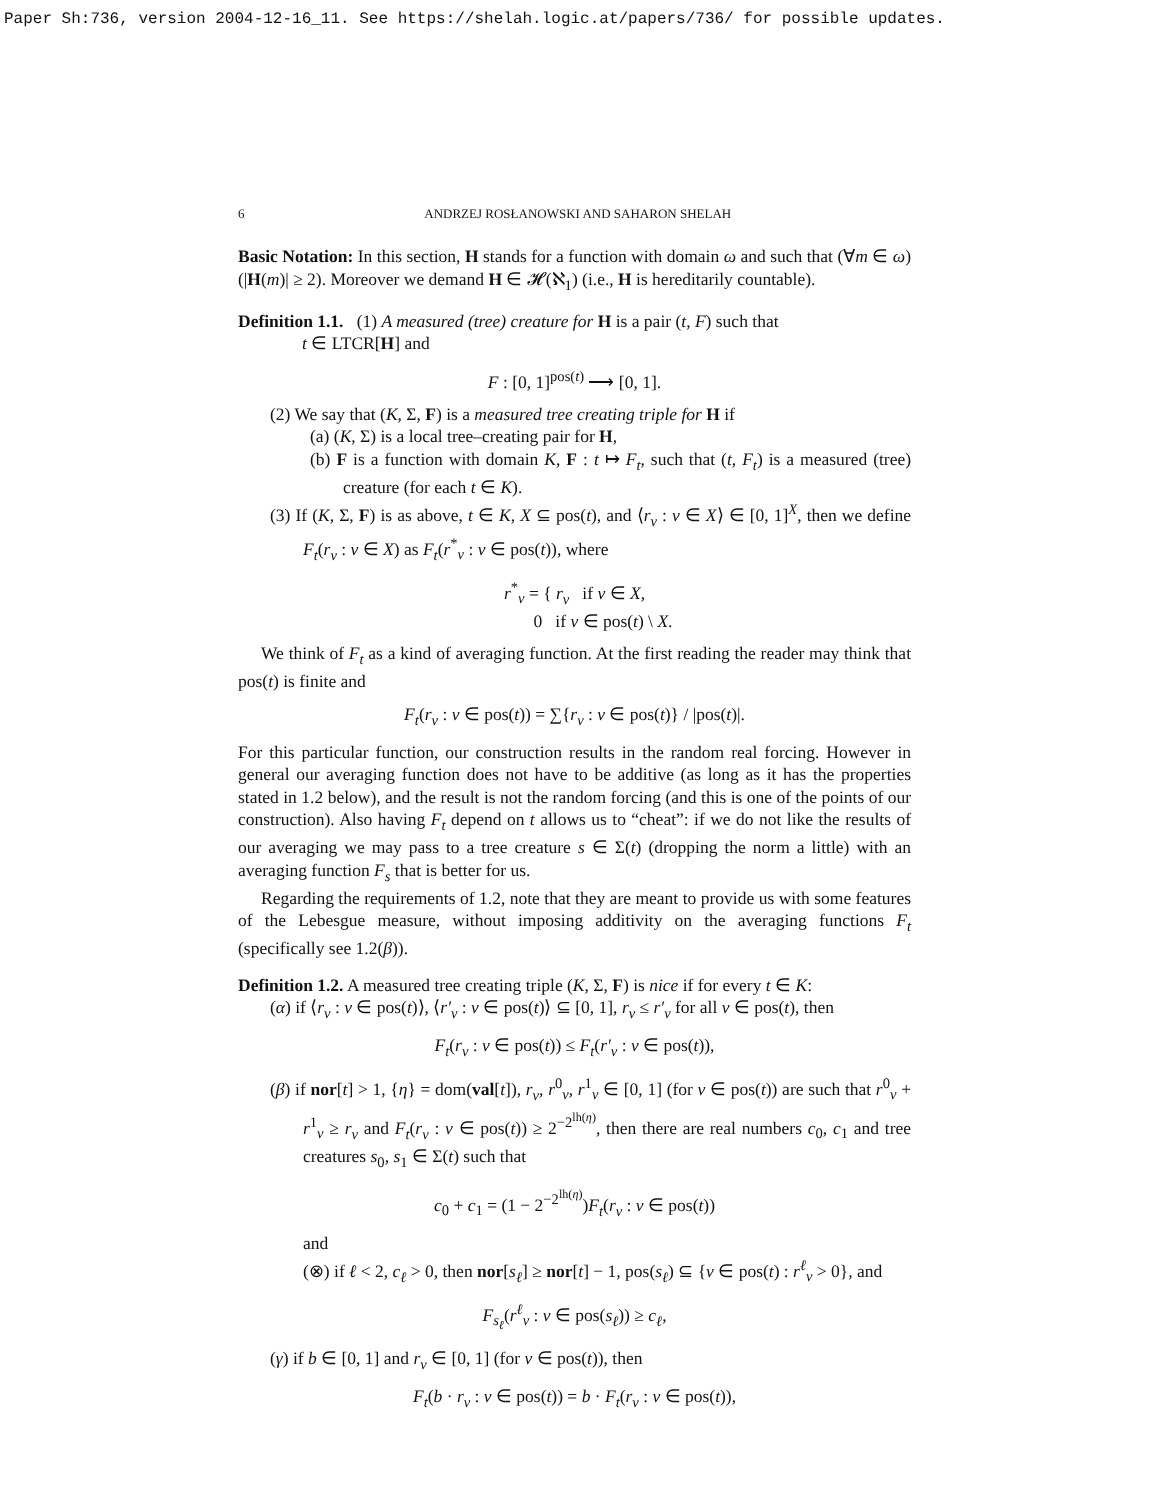Paper Sh:736, version 2004-12-16_11. See https://shelah.logic.at/papers/736/ for possible updates.
6 ANDRZEJ ROSŁANOWSKI AND SAHARON SHELAH
Basic Notation: In this section, H stands for a function with domain ω and such that (∀m ∈ ω)(|H(m)| ≥ 2). Moreover we demand H ∈ 𝓗(ℵ<sub>1</sub>) (i.e., H is hereditarily countable).
Definition 1.1. (1) A measured (tree) creature for H is a pair (t, F) such that
t ∈ LTCR[H] and
F : [0, 1]<sup>pos(t)</sup> ⟶ [0, 1].
(2) We say that (K, Σ, F) is a measured tree creating triple for H if
(a) (K, Σ) is a local tree–creating pair for H,
(b) F is a function with domain K, F : t ↦ F<sub>t</sub>, such that (t, F<sub>t</sub>) is a measured (tree) creature (for each t ∈ K).
(3) If (K, Σ, F) is as above, t ∈ K, X ⊆ pos(t), and ⟨r<sub>ν</sub> : ν ∈ X⟩ ∈ [0, 1]<sup>X</sup>, then we define F<sub>t</sub>(r<sub>ν</sub> : ν ∈ X) as F<sub>t</sub>(r<sup>*</sup><sub>ν</sub> : ν ∈ pos(t)), where
r<sup>*</sup><sub>ν</sub> = { r<sub>ν</sub> if ν ∈ X,
0 if ν ∈ pos(t) \ X.
We think of F<sub>t</sub> as a kind of averaging function. At the first reading the reader may think that pos(t) is finite and
F<sub>t</sub>(r<sub>ν</sub> : ν ∈ pos(t)) = ∑{r<sub>ν</sub> : ν ∈ pos(t)} / |pos(t)|.
For this particular function, our construction results in the random real forcing. However in general our averaging function does not have to be additive (as long as it has the properties stated in 1.2 below), and the result is not the random forcing (and this is one of the points of our construction). Also having F<sub>t</sub> depend on t allows us to “cheat”: if we do not like the results of our averaging we may pass to a tree creature s ∈ Σ(t) (dropping the norm a little) with an averaging function F<sub>s</sub> that is better for us.
Regarding the requirements of 1.2, note that they are meant to provide us with some features of the Lebesgue measure, without imposing additivity on the averaging functions F<sub>t</sub> (specifically see 1.2(β)).
Definition 1.2. A measured tree creating triple (K, Σ, F) is nice if for every t ∈ K:
(α) if ⟨r<sub>ν</sub> : ν ∈ pos(t)⟩, ⟨r′<sub>ν</sub> : ν ∈ pos(t)⟩ ⊆ [0, 1], r<sub>ν</sub> ≤ r′<sub>ν</sub> for all ν ∈ pos(t), then
F<sub>t</sub>(r<sub>ν</sub> : ν ∈ pos(t)) ≤ F<sub>t</sub>(r′<sub>ν</sub> : ν ∈ pos(t)),
(β) if nor[t] > 1, {η} = dom(val[t]), r<sub>ν</sub>, r<sup>0</sup><sub>ν</sub>, r<sup>1</sup><sub>ν</sub> ∈ [0, 1] (for ν ∈ pos(t)) are such that r<sup>0</sup><sub>ν</sub> + r<sup>1</sup><sub>ν</sub> ≥ r<sub>ν</sub> and F<sub>t</sub>(r<sub>ν</sub> : ν ∈ pos(t)) ≥ 2<sup>−2<sup>lh(η)</sup></sup>, then there are real numbers c<sub>0</sub>, c<sub>1</sub> and tree creatures s<sub>0</sub>, s<sub>1</sub> ∈ Σ(t) such that
c<sub>0</sub> + c<sub>1</sub> = (1 − 2<sup>−2<sup>lh(η)</sup></sup>)F<sub>t</sub>(r<sub>ν</sub> : ν ∈ pos(t))
and
(⊗) if ℓ < 2, c<sub>ℓ</sub> > 0, then nor[s<sub>ℓ</sub>] ≥ nor[t] − 1, pos(s<sub>ℓ</sub>) ⊆ {ν ∈ pos(t) : r<sup>ℓ</sup><sub>ν</sub> > 0}, and
F<sub>s<sub>ℓ</sub></sub>(r<sup>ℓ</sup><sub>ν</sub> : ν ∈ pos(s<sub>ℓ</sub>)) ≥ c<sub>ℓ</sub>,
(γ) if b ∈ [0, 1] and r<sub>ν</sub> ∈ [0, 1] (for ν ∈ pos(t)), then
F<sub>t</sub>(b · r<sub>ν</sub> : ν ∈ pos(t)) = b · F<sub>t</sub>(r<sub>ν</sub> : ν ∈ pos(t)),